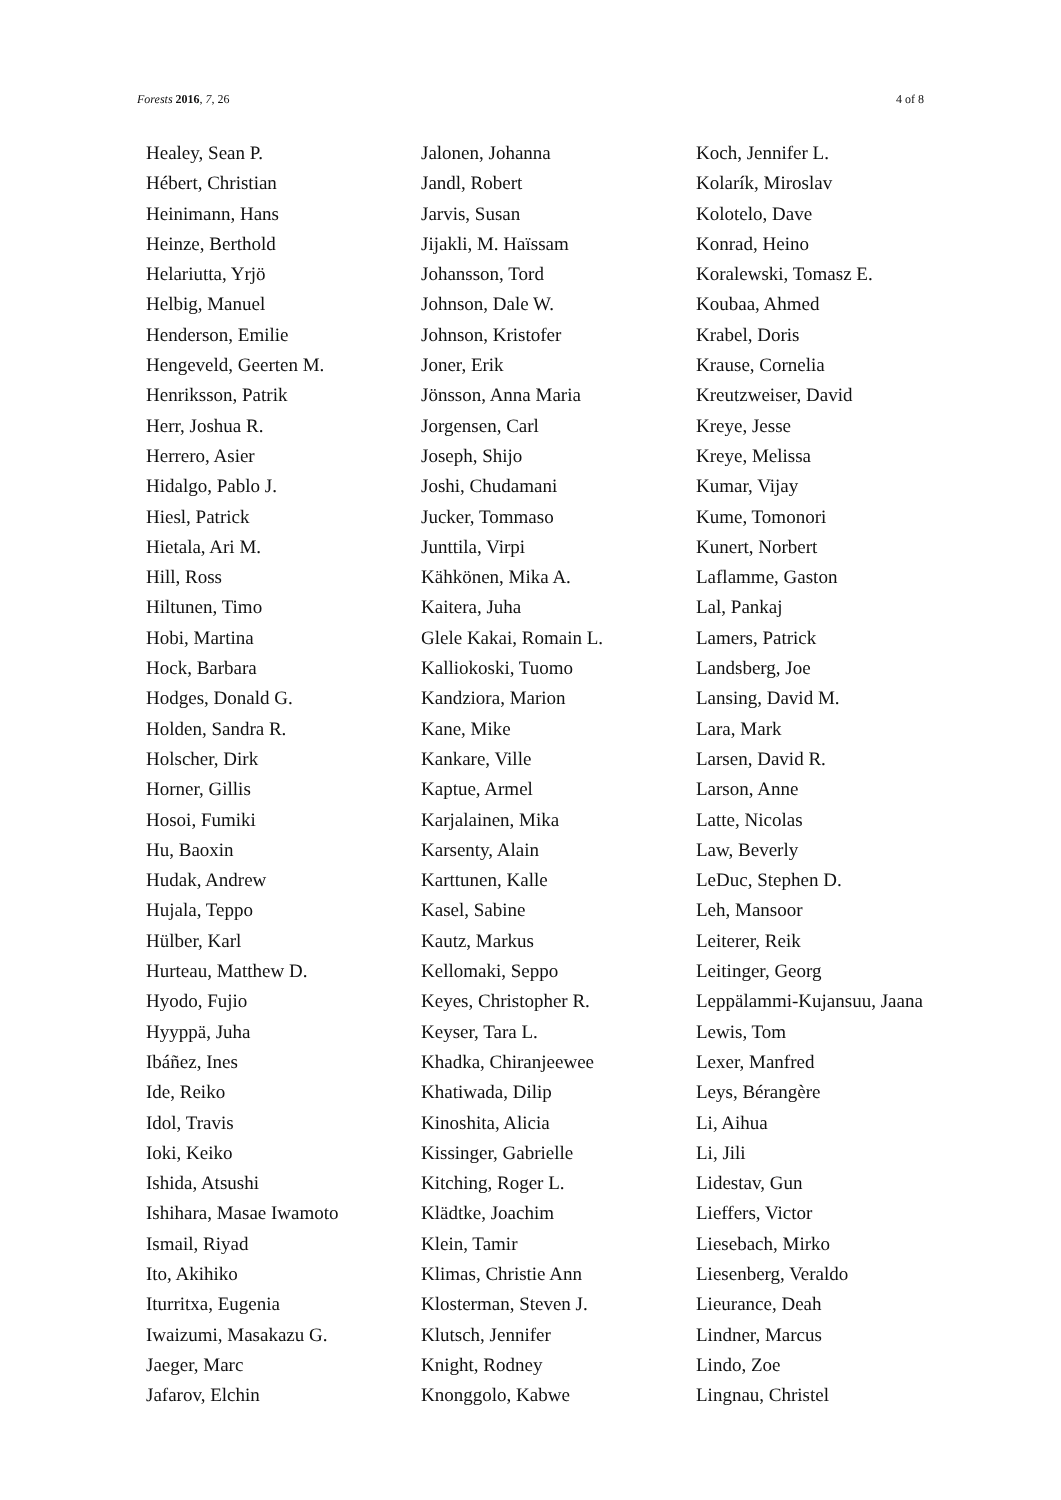Forests 2016, 7, 26 4 of 8
Healey, Sean P.
Hébert, Christian
Heinimann, Hans
Heinze, Berthold
Helariutta, Yrjö
Helbig, Manuel
Henderson, Emilie
Hengeveld, Geerten M.
Henriksson, Patrik
Herr, Joshua R.
Herrero, Asier
Hidalgo, Pablo J.
Hiesl, Patrick
Hietala, Ari M.
Hill, Ross
Hiltunen, Timo
Hobi, Martina
Hock, Barbara
Hodges, Donald G.
Holden, Sandra R.
Holscher, Dirk
Horner, Gillis
Hosoi, Fumiki
Hu, Baoxin
Hudak, Andrew
Hujala, Teppo
Hülber, Karl
Hurteau, Matthew D.
Hyodo, Fujio
Hyyppä, Juha
Ibáñez, Ines
Ide, Reiko
Idol, Travis
Ioki, Keiko
Ishida, Atsushi
Ishihara, Masae Iwamoto
Ismail, Riyad
Ito, Akihiko
Iturritxa, Eugenia
Iwaizumi, Masakazu G.
Jaeger, Marc
Jafarov, Elchin
Jalonen, Johanna
Jandl, Robert
Jarvis, Susan
Jijakli, M. Haïssam
Johansson, Tord
Johnson, Dale W.
Johnson, Kristofer
Joner, Erik
Jönsson, Anna Maria
Jorgensen, Carl
Joseph, Shijo
Joshi, Chudamani
Jucker, Tommaso
Junttila, Virpi
Kähkönen, Mika A.
Kaitera, Juha
Glele Kakai, Romain L.
Kalliokoski, Tuomo
Kandziora, Marion
Kane, Mike
Kankare, Ville
Kaptue, Armel
Karjalainen, Mika
Karsenty, Alain
Karttunen, Kalle
Kasel, Sabine
Kautz, Markus
Kellomaki, Seppo
Keyes, Christopher R.
Keyser, Tara L.
Khadka, Chiranjeewee
Khatiwada, Dilip
Kinoshita, Alicia
Kissinger, Gabrielle
Kitching, Roger L.
Klädtke, Joachim
Klein, Tamir
Klimas, Christie Ann
Klosterman, Steven J.
Klutsch, Jennifer
Knight, Rodney
Knonggolo, Kabwe
Koch, Jennifer L.
Kolarík, Miroslav
Kolotelo, Dave
Konrad, Heino
Koralewski, Tomasz E.
Koubaa, Ahmed
Krabel, Doris
Krause, Cornelia
Kreutzweiser, David
Kreye, Jesse
Kreye, Melissa
Kumar, Vijay
Kume, Tomonori
Kunert, Norbert
Laflamme, Gaston
Lal, Pankaj
Lamers, Patrick
Landsberg, Joe
Lansing, David M.
Lara, Mark
Larsen, David R.
Larson, Anne
Latte, Nicolas
Law, Beverly
LeDuc, Stephen D.
Leh, Mansoor
Leiterer, Reik
Leitinger, Georg
Leppälammi-Kujansuu, Jaana
Lewis, Tom
Lexer, Manfred
Leys, Bérangère
Li, Aihua
Li, Jili
Lidestav, Gun
Lieffers, Victor
Liesebach, Mirko
Liesenberg, Veraldo
Lieurance, Deah
Lindner, Marcus
Lindo, Zoe
Lingnau, Christel